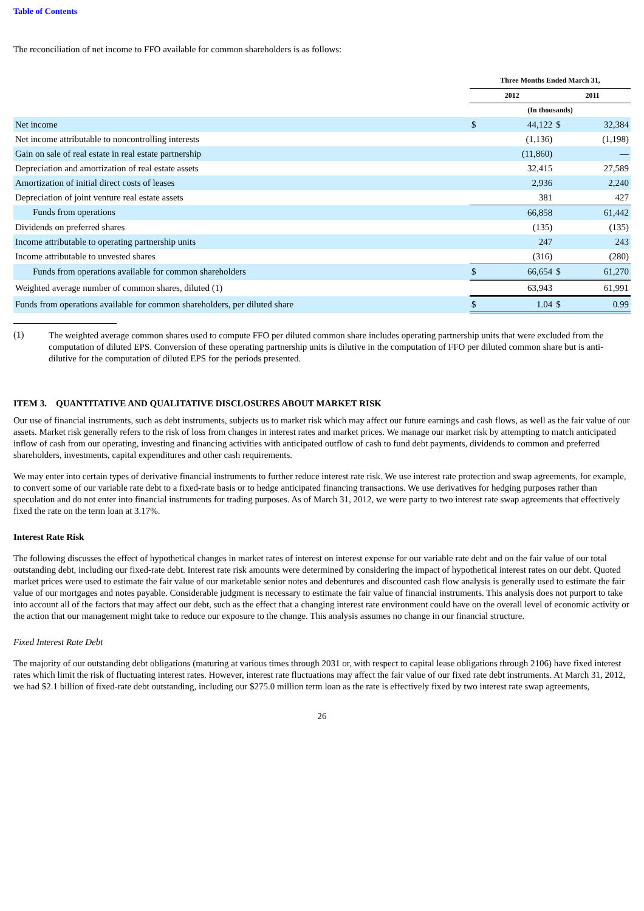Table of Contents
The reconciliation of net income to FFO available for common shareholders is as follows:
| | Three Months Ended March 31, | | | |
| | 2012 | | 2011 | |
| | (In thousands) | | | |
| Net income | $ | 44,122 | $ | 32,384 |
| Net income attributable to noncontrolling interests | | (1,136) | | (1,198) |
| Gain on sale of real estate in real estate partnership | | (11,860) | | — |
| Depreciation and amortization of real estate assets | | 32,415 | | 27,589 |
| Amortization of initial direct costs of leases | | 2,936 | | 2,240 |
| Depreciation of joint venture real estate assets | | 381 | | 427 |
| Funds from operations | | 66,858 | | 61,442 |
| Dividends on preferred shares | | (135) | | (135) |
| Income attributable to operating partnership units | | 247 | | 243 |
| Income attributable to unvested shares | | (316) | | (280) |
| Funds from operations available for common shareholders | $ | 66,654 | $ | 61,270 |
| Weighted average number of common shares, diluted (1) | | 63,943 | | 61,991 |
| Funds from operations available for common shareholders, per diluted share | $ | 1.04 | $ | 0.99 |
(1)
The weighted average common shares used to compute FFO per diluted common share includes operating partnership units that were excluded from the computation of diluted EPS. Conversion of these operating partnership units is dilutive in the computation of FFO per diluted common share but is anti-dilutive for the computation of diluted EPS for the periods presented.
ITEM 3. QUANTITATIVE AND QUALITATIVE DISCLOSURES ABOUT MARKET RISK
Our use of financial instruments, such as debt instruments, subjects us to market risk which may affect our future earnings and cash flows, as well as the fair value of our assets. Market risk generally refers to the risk of loss from changes in interest rates and market prices. We manage our market risk by attempting to match anticipated inflow of cash from our operating, investing and financing activities with anticipated outflow of cash to fund debt payments, dividends to common and preferred shareholders, investments, capital expenditures and other cash requirements.
We may enter into certain types of derivative financial instruments to further reduce interest rate risk. We use interest rate protection and swap agreements, for example, to convert some of our variable rate debt to a fixed-rate basis or to hedge anticipated financing transactions. We use derivatives for hedging purposes rather than speculation and do not enter into financial instruments for trading purposes. As of March 31, 2012, we were party to two interest rate swap agreements that effectively fixed the rate on the term loan at 3.17%.
Interest Rate Risk
The following discusses the effect of hypothetical changes in market rates of interest on interest expense for our variable rate debt and on the fair value of our total outstanding debt, including our fixed-rate debt. Interest rate risk amounts were determined by considering the impact of hypothetical interest rates on our debt. Quoted market prices were used to estimate the fair value of our marketable senior notes and debentures and discounted cash flow analysis is generally used to estimate the fair value of our mortgages and notes payable. Considerable judgment is necessary to estimate the fair value of financial instruments. This analysis does not purport to take into account all of the factors that may affect our debt, such as the effect that a changing interest rate environment could have on the overall level of economic activity or the action that our management might take to reduce our exposure to the change. This analysis assumes no change in our financial structure.
Fixed Interest Rate Debt
The majority of our outstanding debt obligations (maturing at various times through 2031 or, with respect to capital lease obligations through 2106) have fixed interest rates which limit the risk of fluctuating interest rates. However, interest rate fluctuations may affect the fair value of our fixed rate debt instruments. At March 31, 2012, we had $2.1 billion of fixed-rate debt outstanding, including our $275.0 million term loan as the rate is effectively fixed by two interest rate swap agreements,
26